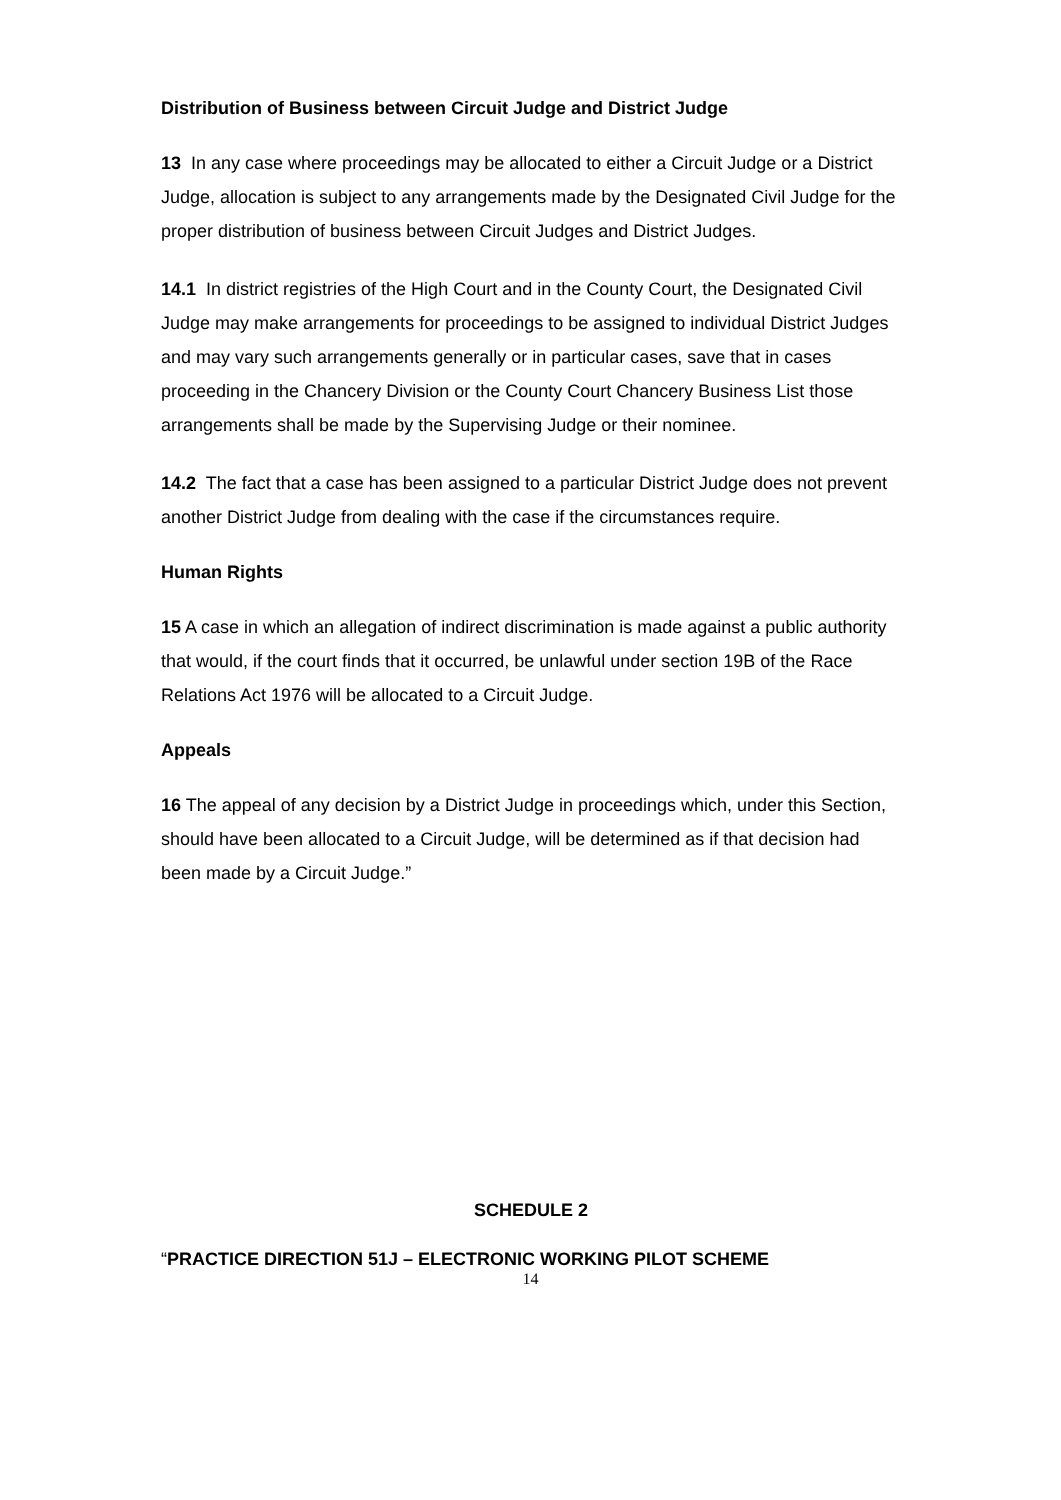Distribution of Business between Circuit Judge and District Judge
13 In any case where proceedings may be allocated to either a Circuit Judge or a District Judge, allocation is subject to any arrangements made by the Designated Civil Judge for the proper distribution of business between Circuit Judges and District Judges.
14.1 In district registries of the High Court and in the County Court, the Designated Civil Judge may make arrangements for proceedings to be assigned to individual District Judges and may vary such arrangements generally or in particular cases, save that in cases proceeding in the Chancery Division or the County Court Chancery Business List those arrangements shall be made by the Supervising Judge or their nominee.
14.2 The fact that a case has been assigned to a particular District Judge does not prevent another District Judge from dealing with the case if the circumstances require.
Human Rights
15 A case in which an allegation of indirect discrimination is made against a public authority that would, if the court finds that it occurred, be unlawful under section 19B of the Race Relations Act 1976 will be allocated to a Circuit Judge.
Appeals
16 The appeal of any decision by a District Judge in proceedings which, under this Section, should have been allocated to a Circuit Judge, will be determined as if that decision had been made by a Circuit Judge.”
SCHEDULE 2
“PRACTICE DIRECTION 51J – ELECTRONIC WORKING PILOT SCHEME
14